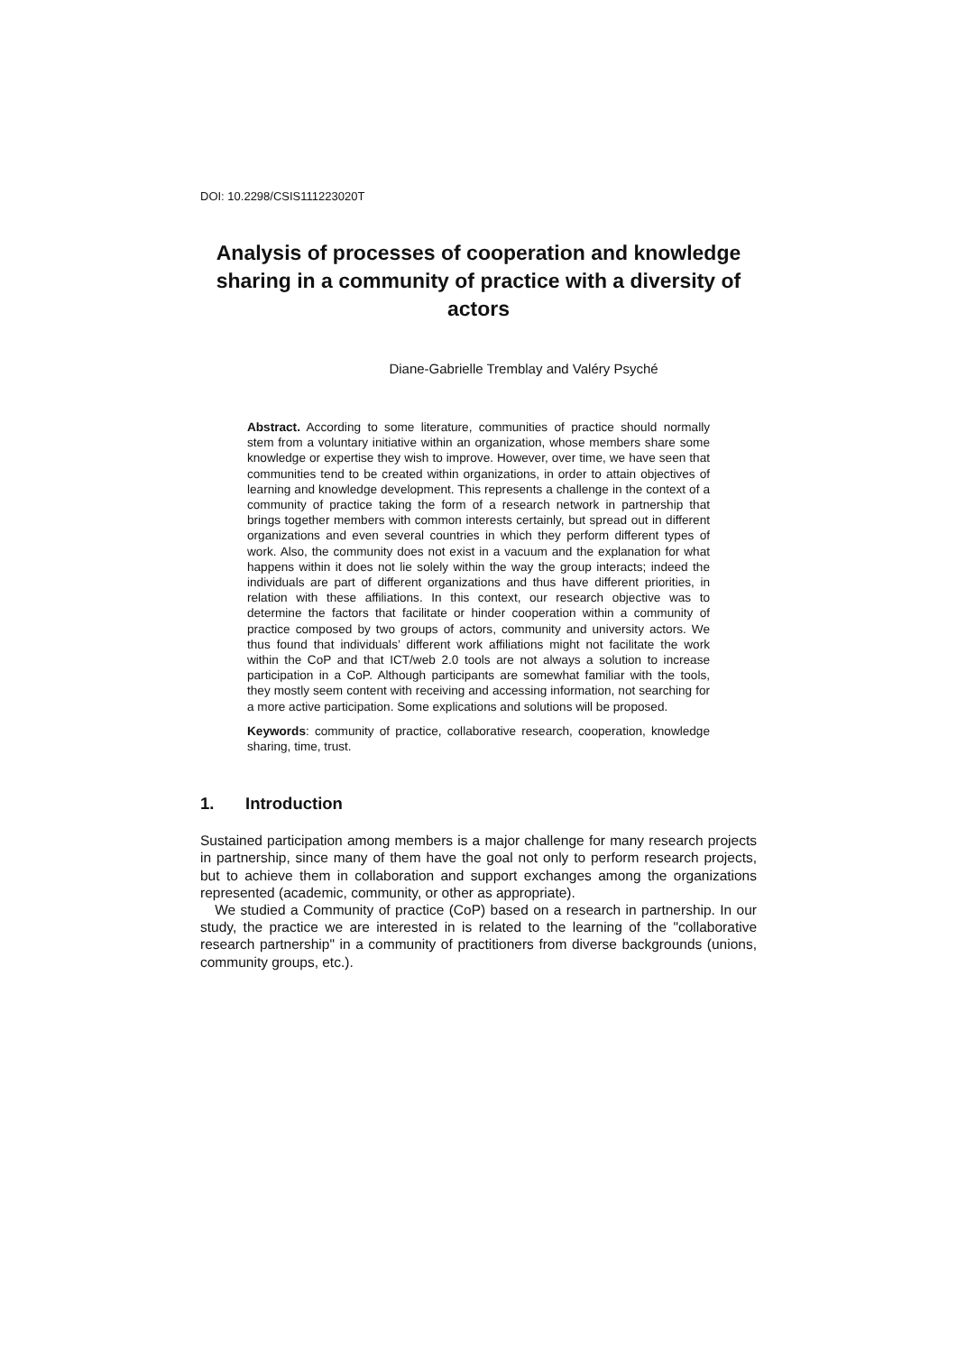DOI: 10.2298/CSIS111223020T
Analysis of processes of cooperation and knowledge sharing in a community of practice with a diversity of actors
Diane-Gabrielle Tremblay and Valéry Psyché
Abstract. According to some literature, communities of practice should normally stem from a voluntary initiative within an organization, whose members share some knowledge or expertise they wish to improve. However, over time, we have seen that communities tend to be created within organizations, in order to attain objectives of learning and knowledge development. This represents a challenge in the context of a community of practice taking the form of a research network in partnership that brings together members with common interests certainly, but spread out in different organizations and even several countries in which they perform different types of work. Also, the community does not exist in a vacuum and the explanation for what happens within it does not lie solely within the way the group interacts; indeed the individuals are part of different organizations and thus have different priorities, in relation with these affiliations. In this context, our research objective was to determine the factors that facilitate or hinder cooperation within a community of practice composed by two groups of actors, community and university actors. We thus found that individuals’ different work affiliations might not facilitate the work within the CoP and that ICT/web 2.0 tools are not always a solution to increase participation in a CoP. Although participants are somewhat familiar with the tools, they mostly seem content with receiving and accessing information, not searching for a more active participation. Some explications and solutions will be proposed.
Keywords: community of practice, collaborative research, cooperation, knowledge sharing, time, trust.
1. Introduction
Sustained participation among members is a major challenge for many research projects in partnership, since many of them have the goal not only to perform research projects, but to achieve them in collaboration and support exchanges among the organizations represented (academic, community, or other as appropriate).
We studied a Community of practice (CoP) based on a research in partnership. In our study, the practice we are interested in is related to the learning of the "collaborative research partnership" in a community of practitioners from diverse backgrounds (unions, community groups, etc.).